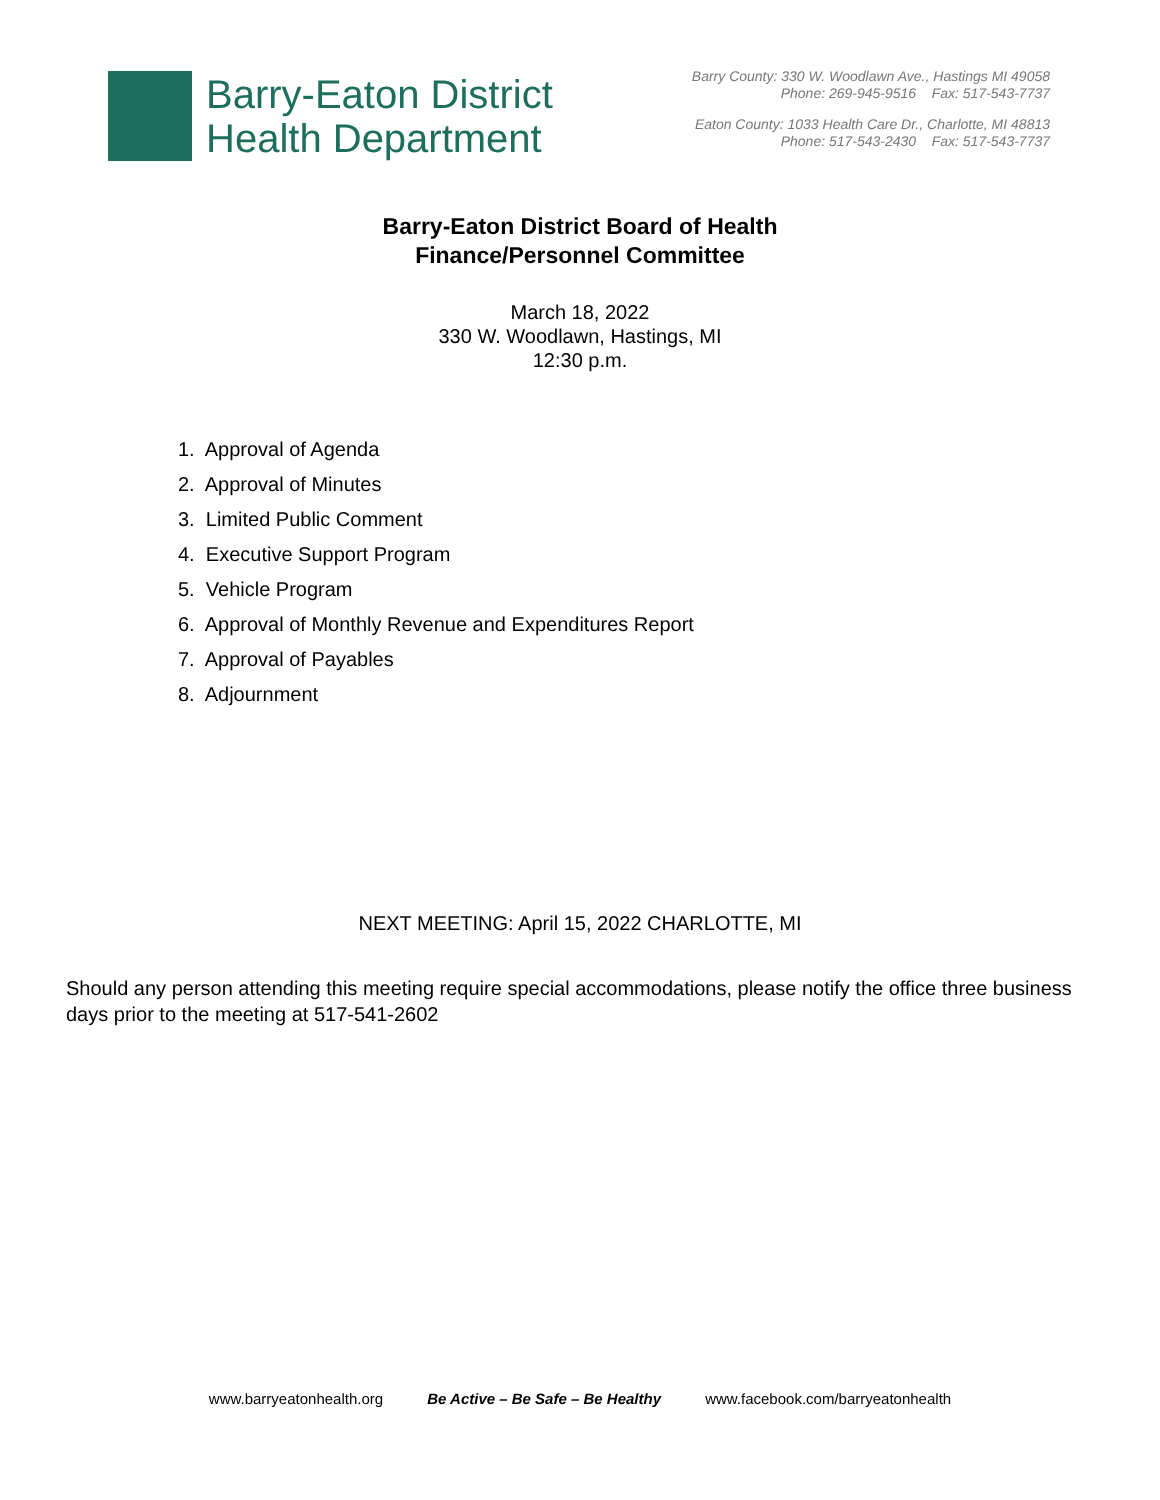Barry-Eaton District
Health Department
Barry County: 330 W. Woodlawn Ave., Hastings MI 49058
Phone: 269-945-9516 Fax: 517-543-7737
Eaton County: 1033 Health Care Dr., Charlotte, MI 48813
Phone: 517-543-2430 Fax: 517-543-7737
Barry-Eaton District Board of Health
Finance/Personnel Committee
March 18, 2022
330 W. Woodlawn, Hastings, MI
12:30 p.m.
1. Approval of Agenda
2. Approval of Minutes
3. Limited Public Comment
4. Executive Support Program
5. Vehicle Program
6. Approval of Monthly Revenue and Expenditures Report
7. Approval of Payables
8. Adjournment
NEXT MEETING: April 15, 2022 CHARLOTTE, MI
Should any person attending this meeting require special accommodations, please notify the office three business days prior to the meeting at 517-541-2602
www.barryeatonhealth.org Be Active – Be Safe – Be Healthy www.facebook.com/barryeatonhealth